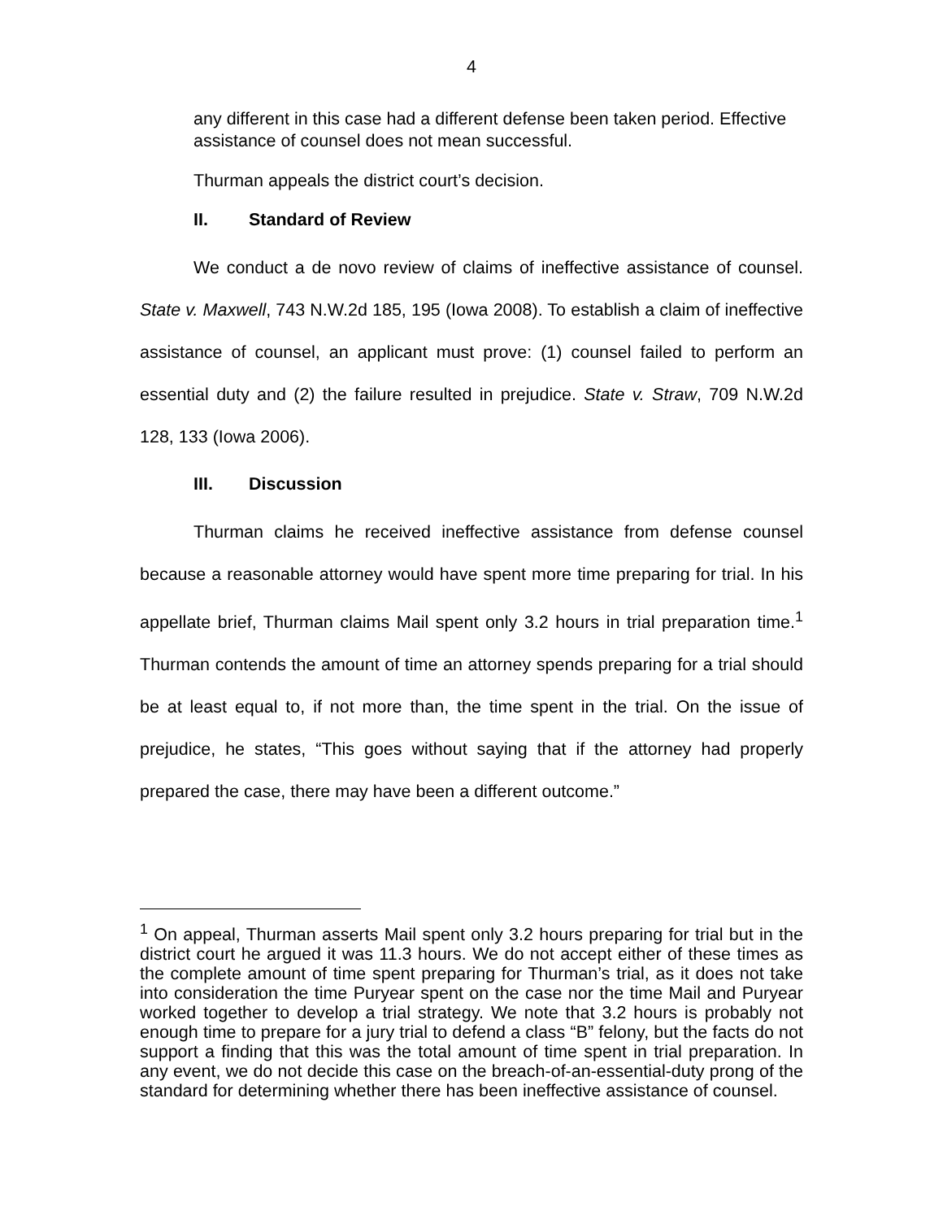4
any different in this case had a different defense been taken period. Effective assistance of counsel does not mean successful.
Thurman appeals the district court’s decision.
II. Standard of Review
We conduct a de novo review of claims of ineffective assistance of counsel. State v. Maxwell, 743 N.W.2d 185, 195 (Iowa 2008). To establish a claim of ineffective assistance of counsel, an applicant must prove: (1) counsel failed to perform an essential duty and (2) the failure resulted in prejudice. State v. Straw, 709 N.W.2d 128, 133 (Iowa 2006).
III. Discussion
Thurman claims he received ineffective assistance from defense counsel because a reasonable attorney would have spent more time preparing for trial. In his appellate brief, Thurman claims Mail spent only 3.2 hours in trial preparation time.<sup>1</sup> Thurman contends the amount of time an attorney spends preparing for a trial should be at least equal to, if not more than, the time spent in the trial. On the issue of prejudice, he states, “This goes without saying that if the attorney had properly prepared the case, there may have been a different outcome.”
<sup>1</sup> On appeal, Thurman asserts Mail spent only 3.2 hours preparing for trial but in the district court he argued it was 11.3 hours. We do not accept either of these times as the complete amount of time spent preparing for Thurman’s trial, as it does not take into consideration the time Puryear spent on the case nor the time Mail and Puryear worked together to develop a trial strategy. We note that 3.2 hours is probably not enough time to prepare for a jury trial to defend a class “B” felony, but the facts do not support a finding that this was the total amount of time spent in trial preparation. In any event, we do not decide this case on the breach-of-an-essential-duty prong of the standard for determining whether there has been ineffective assistance of counsel.